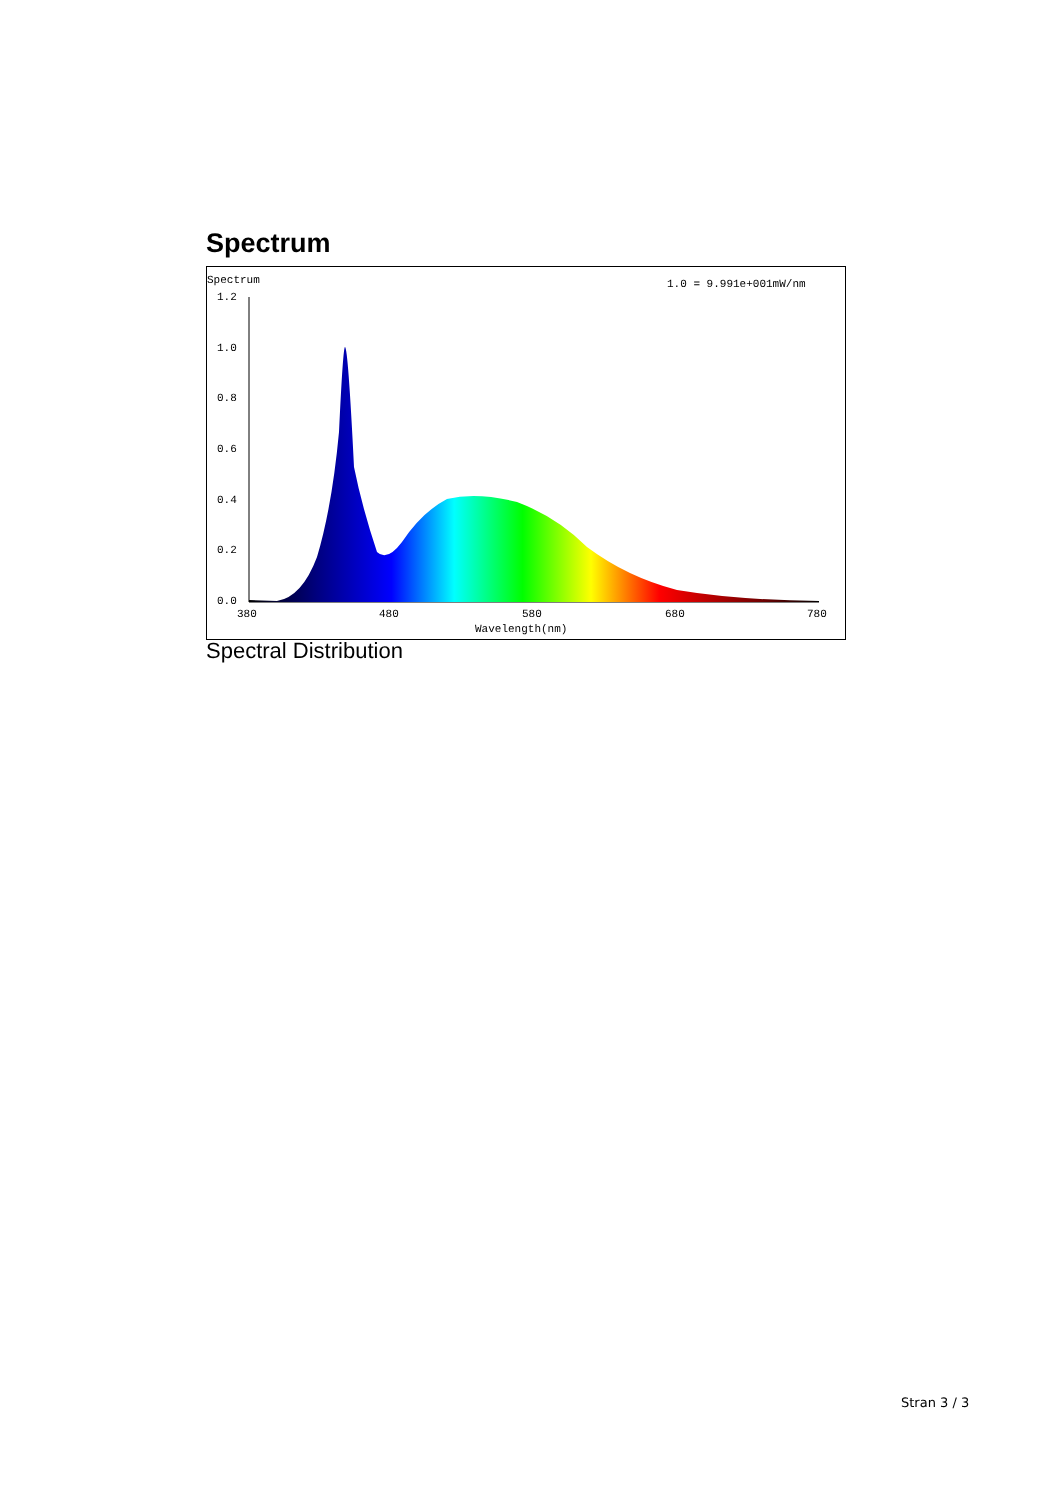Spectrum
Spectrum
1.0 = 9.991e+001mW/nm
1.2
1.0
0.8
0.6
0.4
0.2
0.0
380
480
580
680
780
Wavelength(nm)
Spectral Distribution
Stran 3 / 3